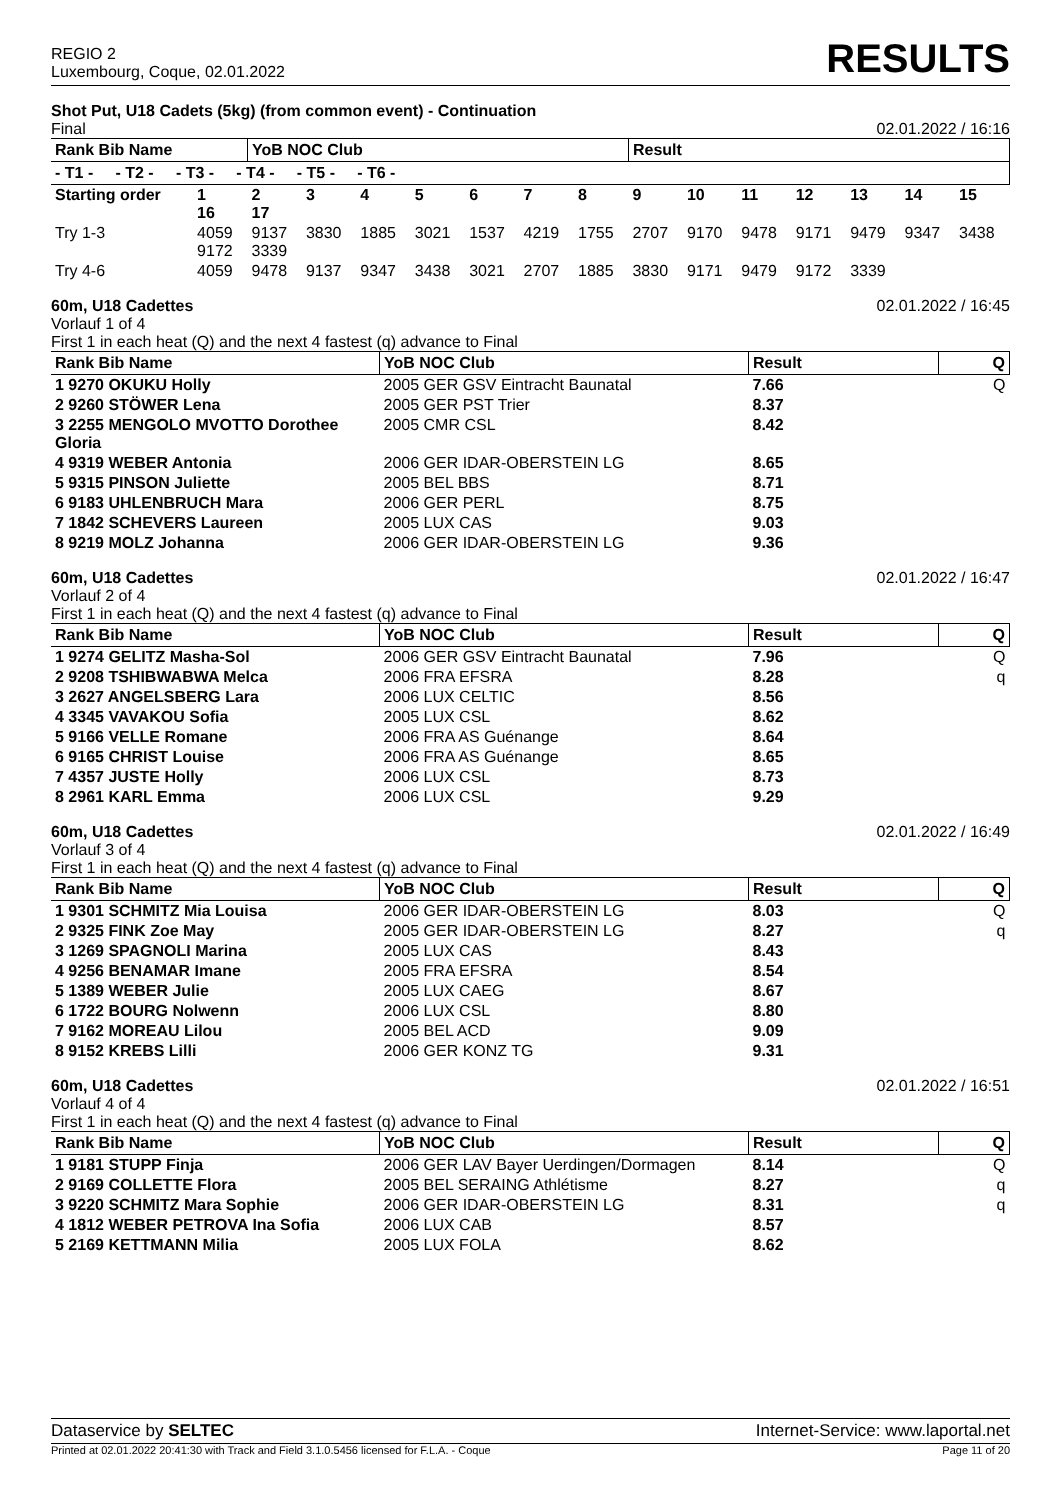REGIO 2
Luxembourg, Coque, 02.01.2022
RESULTS
Shot Put, U18 Cadets (5kg) (from common event) - Continuation
Final 02.01.2022 / 16:16
| Rank Bib Name | | YoB NOC Club | | | | | | | Result | | | | | | |
| --- | --- | --- | --- | --- | --- | --- | --- | --- | --- | --- | --- | --- | --- | --- | --- |
| - T1 - - T2 - - T3 - - T4 - - T5 - - T6 - | | | | | | | | | | | | | | | |
| Starting order | 1 16 | 2 17 | 3 | 4 | 5 | 6 | 7 | 8 | 9 | 10 | 11 | 12 | 13 | 14 | 15 |
| Try 1-3 | 4059 9172 | 9137 3339 | 3830 | 1885 | 3021 | 1537 | 4219 | 1755 | 2707 | 9170 | 9478 | 9171 | 9479 | 9347 | 3438 |
| Try 4-6 | 4059 | 9478 | 9137 | 9347 | 3438 | 3021 | 2707 | 1885 | 3830 | 9171 | 9479 | 9172 | 3339 | | |
60m, U18 Cadettes 02.01.2022 / 16:45
Vorlauf 1 of 4
First 1 in each heat (Q) and the next 4 fastest (q) advance to Final
| Rank Bib Name | YoB NOC Club | Result | Q |
| --- | --- | --- | --- |
| 1 9270 OKUKU Holly | 2005 GER GSV Eintracht Baunatal | 7.66 | Q |
| 2 9260 STÖWER Lena | 2005 GER PST Trier | 8.37 | |
| 3 2255 MENGOLO MVOTTO Dorothee Gloria | 2005 CMR CSL | 8.42 | |
| 4 9319 WEBER Antonia | 2006 GER IDAR-OBERSTEIN LG | 8.65 | |
| 5 9315 PINSON Juliette | 2005 BEL BBS | 8.71 | |
| 6 9183 UHLENBRUCH Mara | 2006 GER PERL | 8.75 | |
| 7 1842 SCHEVERS Laureen | 2005 LUX CAS | 9.03 | |
| 8 9219 MOLZ Johanna | 2006 GER IDAR-OBERSTEIN LG | 9.36 | |
60m, U18 Cadettes 02.01.2022 / 16:47
Vorlauf 2 of 4
First 1 in each heat (Q) and the next 4 fastest (q) advance to Final
| Rank Bib Name | YoB NOC Club | Result | Q |
| --- | --- | --- | --- |
| 1 9274 GELITZ Masha-Sol | 2006 GER GSV Eintracht Baunatal | 7.96 | Q |
| 2 9208 TSHIBWABWA Melca | 2006 FRA EFSRA | 8.28 | q |
| 3 2627 ANGELSBERG Lara | 2006 LUX CELTIC | 8.56 | |
| 4 3345 VAVAKOU Sofia | 2005 LUX CSL | 8.62 | |
| 5 9166 VELLE Romane | 2006 FRA AS Guénange | 8.64 | |
| 6 9165 CHRIST Louise | 2006 FRA AS Guénange | 8.65 | |
| 7 4357 JUSTE Holly | 2006 LUX CSL | 8.73 | |
| 8 2961 KARL Emma | 2006 LUX CSL | 9.29 | |
60m, U18 Cadettes 02.01.2022 / 16:49
Vorlauf 3 of 4
First 1 in each heat (Q) and the next 4 fastest (q) advance to Final
| Rank Bib Name | YoB NOC Club | Result | Q |
| --- | --- | --- | --- |
| 1 9301 SCHMITZ Mia Louisa | 2006 GER IDAR-OBERSTEIN LG | 8.03 | Q |
| 2 9325 FINK Zoe May | 2005 GER IDAR-OBERSTEIN LG | 8.27 | q |
| 3 1269 SPAGNOLI Marina | 2005 LUX CAS | 8.43 | |
| 4 9256 BENAMAR Imane | 2005 FRA EFSRA | 8.54 | |
| 5 1389 WEBER Julie | 2005 LUX CAEG | 8.67 | |
| 6 1722 BOURG Nolwenn | 2006 LUX CSL | 8.80 | |
| 7 9162 MOREAU Lilou | 2005 BEL ACD | 9.09 | |
| 8 9152 KREBS Lilli | 2006 GER KONZ TG | 9.31 | |
60m, U18 Cadettes 02.01.2022 / 16:51
Vorlauf 4 of 4
First 1 in each heat (Q) and the next 4 fastest (q) advance to Final
| Rank Bib Name | YoB NOC Club | Result | Q |
| --- | --- | --- | --- |
| 1 9181 STUPP Finja | 2006 GER LAV Bayer Uerdingen/Dormagen | 8.14 | Q |
| 2 9169 COLLETTE Flora | 2005 BEL SERAING Athlétisme | 8.27 | q |
| 3 9220 SCHMITZ Mara Sophie | 2006 GER IDAR-OBERSTEIN LG | 8.31 | q |
| 4 1812 WEBER PETROVA Ina Sofia | 2006 LUX CAB | 8.57 | |
| 5 2169 KETTMANN Milia | 2005 LUX FOLA | 8.62 | |
Dataservice by SELTEC Internet-Service: www.laportal.net
Printed at 02.01.2022 20:41:30 with Track and Field 3.1.0.5456 licensed for F.L.A. - Coque Page 11 of 20